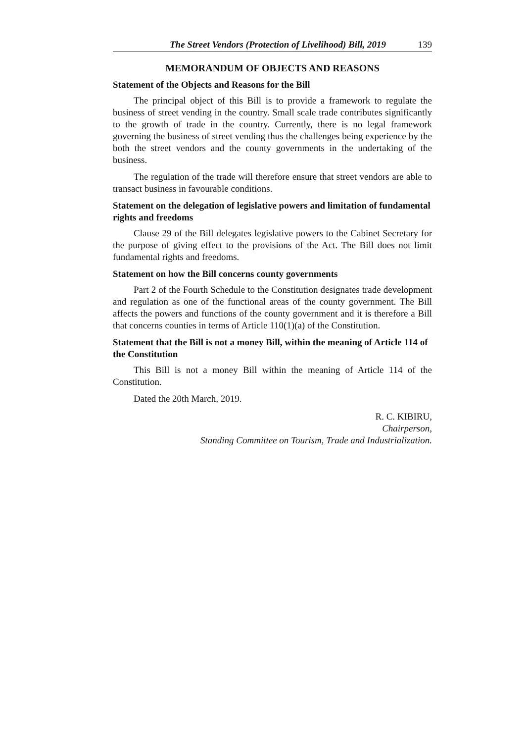The Street Vendors (Protection of Livelihood) Bill, 2019 139
MEMORANDUM OF OBJECTS AND REASONS
Statement of the Objects and Reasons for the Bill
The principal object of this Bill is to provide a framework to regulate the business of street vending in the country. Small scale trade contributes significantly to the growth of trade in the country. Currently, there is no legal framework governing the business of street vending thus the challenges being experience by the both the street vendors and the county governments in the undertaking of the business.
The regulation of the trade will therefore ensure that street vendors are able to transact business in favourable conditions.
Statement on the delegation of legislative powers and limitation of fundamental rights and freedoms
Clause 29 of the Bill delegates legislative powers to the Cabinet Secretary for the purpose of giving effect to the provisions of the Act. The Bill does not limit fundamental rights and freedoms.
Statement on how the Bill concerns county governments
Part 2 of the Fourth Schedule to the Constitution designates trade development and regulation as one of the functional areas of the county government. The Bill affects the powers and functions of the county government and it is therefore a Bill that concerns counties in terms of Article 110(1)(a) of the Constitution.
Statement that the Bill is not a money Bill, within the meaning of Article 114 of the Constitution
This Bill is not a money Bill within the meaning of Article 114 of the Constitution.
Dated the 20th March, 2019.
R. C. KIBIRU,
Chairperson,
Standing Committee on Tourism, Trade and Industrialization.